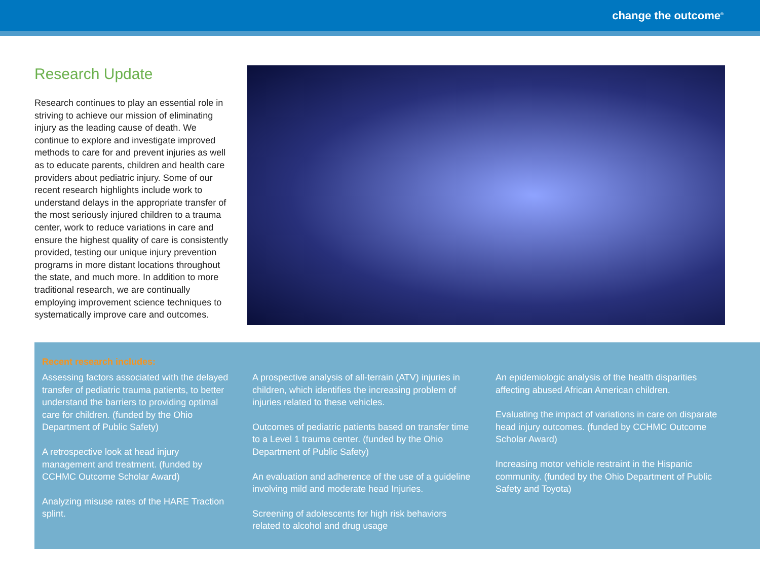change the outcome<sup>®</sup>
Research Update
Research continues to play an essential role in striving to achieve our mission of eliminating injury as the leading cause of death. We continue to explore and investigate improved methods to care for and prevent injuries as well as to educate parents, children and health care providers about pediatric injury. Some of our recent research highlights include work to understand delays in the appropriate transfer of the most seriously injured children to a trauma center, work to reduce variations in care and ensure the highest quality of care is consistently provided, testing our unique injury prevention programs in more distant locations throughout the state, and much more. In addition to more traditional research, we are continually employing improvement science techniques to systematically improve care and outcomes.
Recent research includes:
Assessing factors associated with the delayed transfer of pediatric trauma patients, to better understand the barriers to providing optimal care for children. (funded by the Ohio Department of Public Safety)
A retrospective look at head injury management and treatment. (funded by CCHMC Outcome Scholar Award)
Analyzing misuse rates of the HARE Traction splint.
A prospective analysis of all-terrain (ATV) injuries in children, which identifies the increasing problem of injuries related to these vehicles.
Outcomes of pediatric patients based on transfer time to a Level 1 trauma center. (funded by the Ohio Department of Public Safety)
An evaluation and adherence of the use of a guideline involving mild and moderate head Injuries.
Screening of adolescents for high risk behaviors related to alcohol and drug usage
An epidemiologic analysis of the health disparities affecting abused African American children.
Evaluating the impact of variations in care on disparate head injury outcomes. (funded by CCHMC Outcome Scholar Award)
Increasing motor vehicle restraint in the Hispanic community. (funded by the Ohio Department of Public Safety and Toyota)